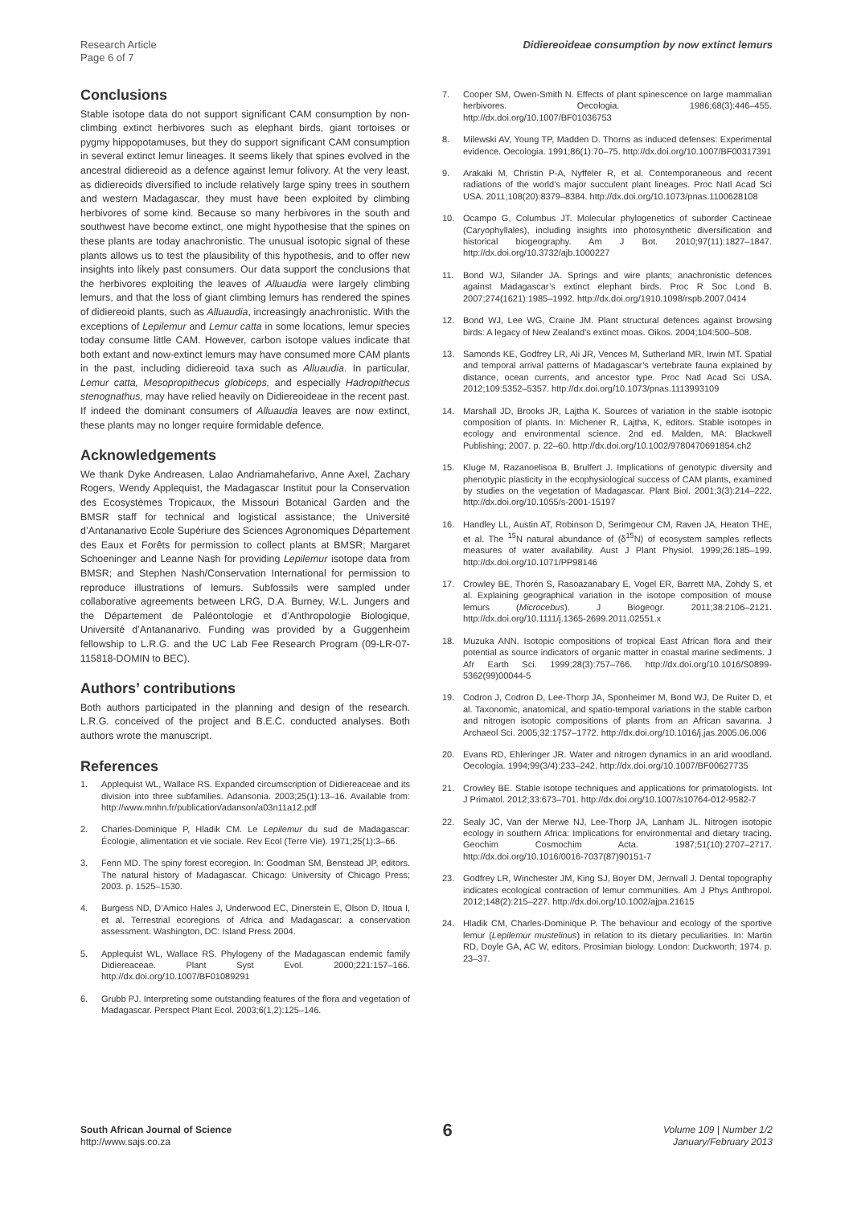Research Article
Page 6 of 7
Didiereoideae consumption by now extinct lemurs
Conclusions
Stable isotope data do not support significant CAM consumption by non-climbing extinct herbivores such as elephant birds, giant tortoises or pygmy hippopotamuses, but they do support significant CAM consumption in several extinct lemur lineages. It seems likely that spines evolved in the ancestral didiereoid as a defence against lemur folivory. At the very least, as didiereoids diversified to include relatively large spiny trees in southern and western Madagascar, they must have been exploited by climbing herbivores of some kind. Because so many herbivores in the south and southwest have become extinct, one might hypothesise that the spines on these plants are today anachronistic. The unusual isotopic signal of these plants allows us to test the plausibility of this hypothesis, and to offer new insights into likely past consumers. Our data support the conclusions that the herbivores exploiting the leaves of Alluaudia were largely climbing lemurs, and that the loss of giant climbing lemurs has rendered the spines of didiereoid plants, such as Alluaudia, increasingly anachronistic. With the exceptions of Lepilemur and Lemur catta in some locations, lemur species today consume little CAM. However, carbon isotope values indicate that both extant and now-extinct lemurs may have consumed more CAM plants in the past, including didiereoid taxa such as Alluaudia. In particular, Lemur catta, Mesopropithecus globiceps, and especially Hadropithecus stenognathus, may have relied heavily on Didiereoideae in the recent past. If indeed the dominant consumers of Alluaudia leaves are now extinct, these plants may no longer require formidable defence.
Acknowledgements
We thank Dyke Andreasen, Lalao Andriamahefarivo, Anne Axel, Zachary Rogers, Wendy Applequist, the Madagascar Institut pour la Conservation des Ecosystèmes Tropicaux, the Missouri Botanical Garden and the BMSR staff for technical and logistical assistance; the Université d’Antananarivo Ecole Supériure des Sciences Agronomiques Département des Eaux et Forêts for permission to collect plants at BMSR; Margaret Schoeninger and Leanne Nash for providing Lepilemur isotope data from BMSR; and Stephen Nash/Conservation International for permission to reproduce illustrations of lemurs. Subfossils were sampled under collaborative agreements between LRG, D.A. Burney, W.L. Jungers and the Département de Paléontologie et d’Anthropologie Biologique, Université d’Antananarivo. Funding was provided by a Guggenheim fellowship to L.R.G. and the UC Lab Fee Research Program (09-LR-07-115818-DOMIN to BEC).
Authors’ contributions
Both authors participated in the planning and design of the research. L.R.G. conceived of the project and B.E.C. conducted analyses. Both authors wrote the manuscript.
References
1. Applequist WL, Wallace RS. Expanded circumscription of Didiereaceae and its division into three subfamilies. Adansonia. 2003;25(1):13–16. Available from: http://www.mnhn.fr/publication/adanson/a03n11a12.pdf
2. Charles-Dominique P, Hladik CM. Le Lepilemur du sud de Madagascar: Écologie, alimentation et vie sociale. Rev Ecol (Terre Vie). 1971;25(1):3–66.
3. Fenn MD. The spiny forest ecoregion. In: Goodman SM, Benstead JP, editors. The natural history of Madagascar. Chicago: University of Chicago Press; 2003. p. 1525–1530.
4. Burgess ND, D’Amico Hales J, Underwood EC, Dinerstein E, Olson D, Itoua I, et al. Terrestrial ecoregions of Africa and Madagascar: a conservation assessment. Washington, DC: Island Press 2004.
5. Applequist WL, Wallace RS. Phylogeny of the Madagascan endemic family Didiereaceae. Plant Syst Evol. 2000;221:157–166. http://dx.doi.org/10.1007/BF01089291
6. Grubb PJ. Interpreting some outstanding features of the flora and vegetation of Madagascar. Perspect Plant Ecol. 2003;6(1,2):125–146.
7. Cooper SM, Owen-Smith N. Effects of plant spinescence on large mammalian herbivores. Oecologia. 1986;68(3):446–455. http://dx.doi.org/10.1007/BF01036753
8. Milewski AV, Young TP, Madden D. Thorns as induced defenses: Experimental evidence. Oecologia. 1991;86(1):70–75. http://dx.doi.org/10.1007/BF00317391
9. Arakaki M, Christin P-A, Nyffeler R, et al. Contemporaneous and recent radiations of the world’s major succulent plant lineages. Proc Natl Acad Sci USA. 2011;108(20):8379–8384. http://dx.doi.org/10.1073/pnas.1100628108
10. Ocampo G, Columbus JT. Molecular phylogenetics of suborder Cactineae (Caryophyllales), including insights into photosynthetic diversification and historical biogeography. Am J Bot. 2010;97(11):1827–1847. http://dx.doi.org/10.3732/ajb.1000227
11. Bond WJ, Silander JA. Springs and wire plants; anachronistic defences against Madagascar’s extinct elephant birds. Proc R Soc Lond B. 2007;274(1621):1985–1992. http://dx.doi.org/1910.1098/rspb.2007.0414
12. Bond WJ, Lee WG, Craine JM. Plant structural defences against browsing birds: A legacy of New Zealand’s extinct moas. Oikos. 2004;104:500–508.
13. Samonds KE, Godfrey LR, Ali JR, Vences M, Sutherland MR, Irwin MT. Spatial and temporal arrival patterns of Madagascar’s vertebrate fauna explained by distance, ocean currents, and ancestor type. Proc Natl Acad Sci USA. 2012;109:5352–5357. http://dx.doi.org/10.1073/pnas.1113993109
14. Marshall JD, Brooks JR, Lajtha K. Sources of variation in the stable isotopic composition of plants. In: Michener R, Lajtha, K, editors. Stable isotopes in ecology and environmental science. 2nd ed. Malden, MA: Blackwell Publishing; 2007. p. 22–60. http://dx.doi.org/10.1002/9780470691854.ch2
15. Kluge M, Razanoelisoa B, Brulfert J. Implications of genotypic diversity and phenotypic plasticity in the ecophysiological success of CAM plants, examined by studies on the vegetation of Madagascar. Plant Biol. 2001;3(3):214–222. http://dx.doi.org/10.1055/s-2001-15197
16. Handley LL, Austin AT, Robinson D, Serimgeour CM, Raven JA, Heaton THE, et al. The <sup>15</sup>N natural abundance of (δ<sup>15</sup>N) of ecosystem samples reflects measures of water availability. Aust J Plant Physiol. 1999;26:185–199. http://dx.doi.org/10.1071/PP98146
17. Crowley BE, Thorén S, Rasoazanabary E, Vogel ER, Barrett MA, Zohdy S, et al. Explaining geographical variation in the isotope composition of mouse lemurs (Microcebus). J Biogeogr. 2011;38:2106–2121. http://dx.doi.org/10.1111/j.1365-2699.2011.02551.x
18. Muzuka ANN. Isotopic compositions of tropical East African flora and their potential as source indicators of organic matter in coastal marine sediments. J Afr Earth Sci. 1999;28(3):757–766. http://dx.doi.org/10.1016/S0899-5362(99)00044-5
19. Codron J, Codron D, Lee-Thorp JA, Sponheimer M, Bond WJ, De Ruiter D, et al. Taxonomic, anatomical, and spatio-temporal variations in the stable carbon and nitrogen isotopic compositions of plants from an African savanna. J Archaeol Sci. 2005;32:1757–1772. http://dx.doi.org/10.1016/j.jas.2005.06.006
20. Evans RD, Ehleringer JR. Water and nitrogen dynamics in an arid woodland. Oecologia. 1994;99(3/4):233–242. http://dx.doi.org/10.1007/BF00627735
21. Crowley BE. Stable isotope techniques and applications for primatologists. Int J Primatol. 2012;33:673–701. http://dx.doi.org/10.1007/s10764-012-9582-7
22. Sealy JC, Van der Merwe NJ, Lee-Thorp JA, Lanham JL. Nitrogen isotopic ecology in southern Africa: Implications for environmental and dietary tracing. Geochim Cosmochim Acta. 1987;51(10):2707–2717. http://dx.doi.org/10.1016/0016-7037(87)90151-7
23. Godfrey LR, Winchester JM, King SJ, Boyer DM, Jernvall J. Dental topography indicates ecological contraction of lemur communities. Am J Phys Anthropol. 2012;148(2):215–227. http://dx.doi.org/10.1002/ajpa.21615
24. Hladik CM, Charles-Dominique P. The behaviour and ecology of the sportive lemur (Lepilemur mustelinus) in relation to its dietary peculiarities. In: Martin RD, Doyle GA, AC W, editors. Prosimian biology. London: Duckworth; 1974. p. 23–37.
South African Journal of Science
http://www.sajs.co.za
6
Volume 109 | Number 1/2
January/February 2013